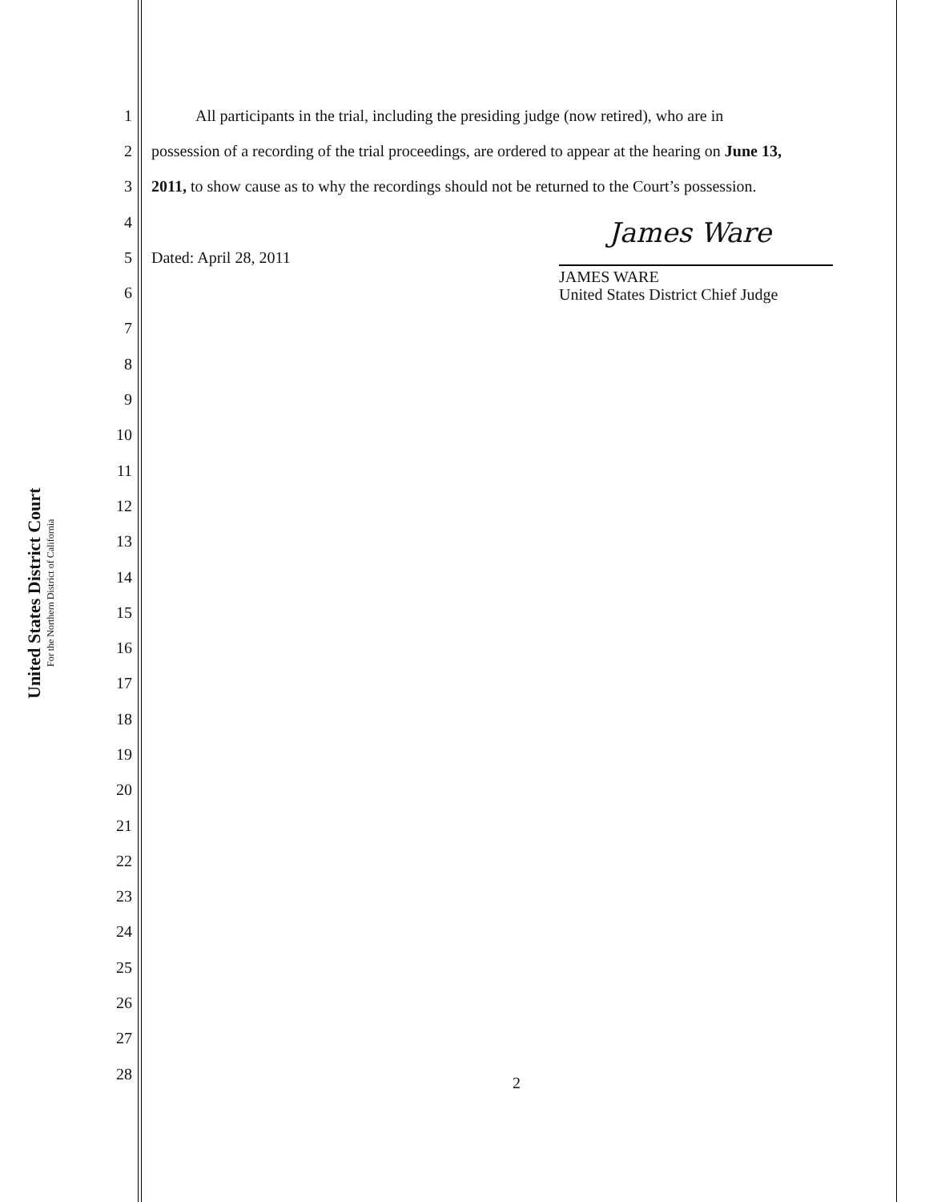United States District Court
For the Northern District of California
1 All participants in the trial, including the presiding judge (now retired), who are in
2 possession of a recording of the trial proceedings, are ordered to appear at the hearing on June 13,
3 2011, to show cause as to why the recordings should not be returned to the Court’s possession.
4
5 Dated: April 28, 2011
6
7
8
9
10
11
12
13
14
15
16
17
18
19
20
21
22
23
24
25
26
27
28
James Ware
JAMES WARE
United States District Chief Judge
2